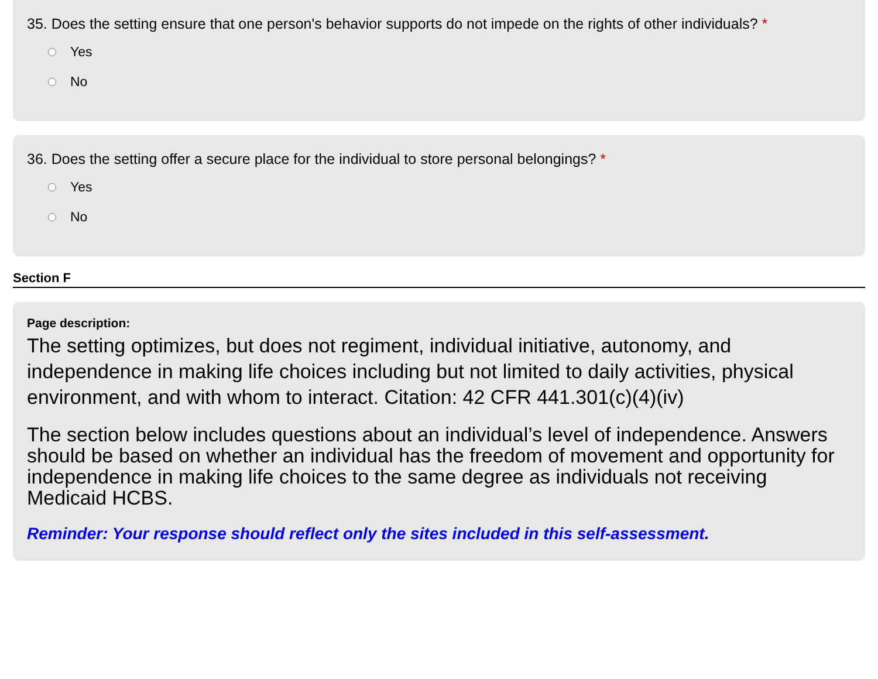35. Does the setting ensure that one person's behavior supports do not impede on the rights of other individuals? *
Yes
No
36. Does the setting offer a secure place for the individual to store personal belongings? *
Yes
No
Section F
Page description:
The setting optimizes, but does not regiment, individual initiative, autonomy, and independence in making life choices including but not limited to daily activities, physical environment, and with whom to interact. Citation: 42 CFR 441.301(c)(4)(iv)
The section below includes questions about an individual’s level of independence. Answers should be based on whether an individual has the freedom of movement and opportunity for independence in making life choices to the same degree as individuals not receiving Medicaid HCBS.
Reminder: Your response should reflect only the sites included in this self-assessment.